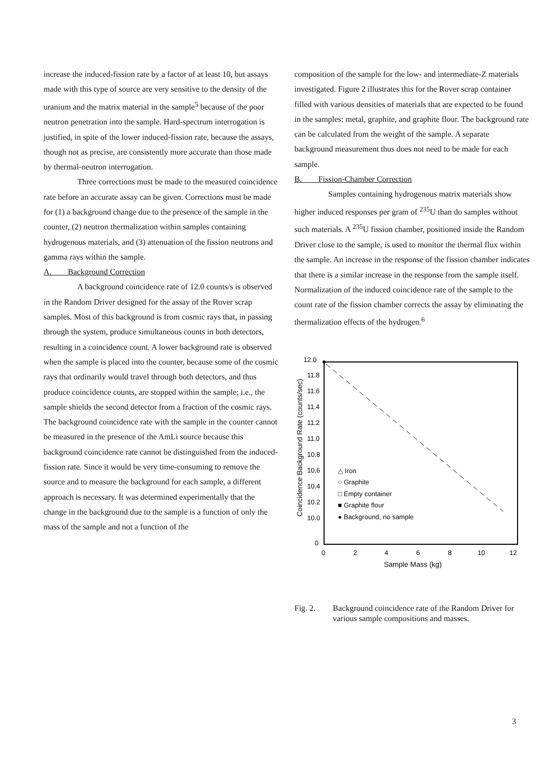increase the induced-fission rate by a factor of at least 10, but assays made with this type of source are very sensitive to the density of the uranium and the matrix material in the sample<sup>5</sup> because of the poor neutron penetration into the sample. Hard-spectrum interrogation is justified, in spite of the lower induced-fission rate, because the assays, though not as precise, are consistently more accurate than those made by thermal-neutron interrogation.
Three corrections must be made to the measured coincidence rate before an accurate assay can be given. Corrections must be made for (1) a background change due to the presence of the sample in the counter, (2) neutron thermalization within samples containing hydrogenous materials, and (3) attenuation of the fission neutrons and gamma rays within the sample.
A. Background Correction
A background coincidence rate of 12.0 counts/s is observed in the Random Driver designed for the assay of the Rover scrap samples. Most of this background is from cosmic rays that, in passing through the system, produce simultaneous counts in both detectors, resulting in a coincidence count. A lower background rate is observed when the sample is placed into the counter, because some of the cosmic rays that ordinarily would travel through both detectors, and thus produce coincidence counts, are stopped within the sample; i.e., the sample shields the second detector from a fraction of the cosmic rays. The background coincidence rate with the sample in the counter cannot be measured in the presence of the AmLi source because this background coincidence rate cannot be distinguished from the induced-fission rate. Since it would be very time-consuming to remove the source and to measure the background for each sample, a different approach is necessary. It was determined experimentally that the change in the background due to the sample is a function of only the mass of the sample and not a function of the
composition of the sample for the low- and intermediate-Z materials investigated. Figure 2 illustrates this for the Rover scrap container filled with various densities of materials that are expected to be found in the samples: metal, graphite, and graphite flour. The background rate can be calculated from the weight of the sample. A separate background measurement thus does not need to be made for each sample.
B. Fission-Chamber Correction
Samples containing hydrogenous matrix materials show higher induced responses per gram of <sup>235</sup>U than do samples without such materials. A <sup>235</sup>U fission chamber, positioned inside the Random Driver close to the sample, is used to monitor the thermal flux within the sample. An increase in the response of the fission chamber indicates that there is a similar increase in the response from the sample itself. Normalization of the induced coincidence rate of the sample to the count rate of the fission chamber corrects the assay by eliminating the thermalization effects of the hydrogen.<sup>6</sup>
12.0
11.8
11.6
11.4
11.2
11.0
10.8
10.6
10.4
10.2
10.0
0
0
2
4
6
8
10
12
Sample Mass (kg)
Coincidence Background Rate (counts/sec)
△ Iron
○ Graphite
□ Empty container
■ Graphite flour
● Background, no sample
Fig. 2. Background coincidence rate of the Random Driver for various sample compositions and masses.
3